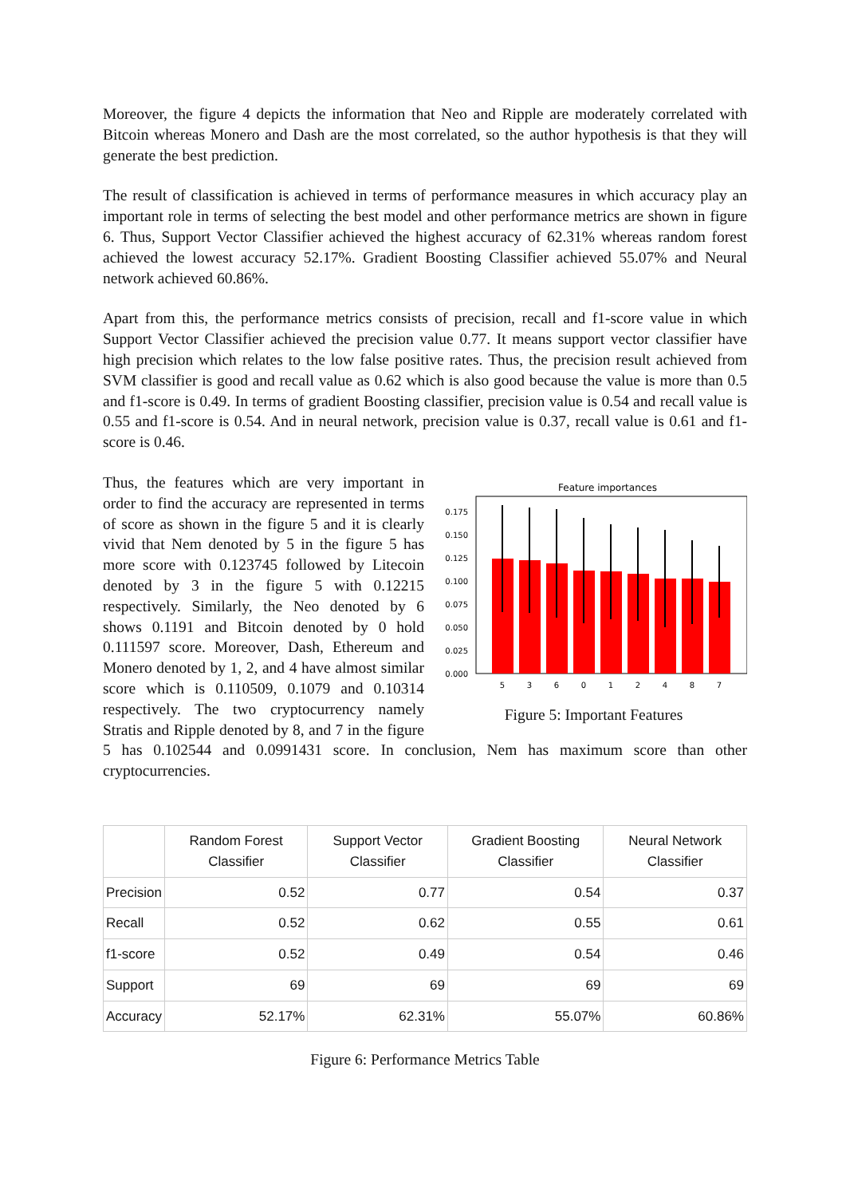Moreover, the figure 4 depicts the information that Neo and Ripple are moderately correlated with Bitcoin whereas Monero and Dash are the most correlated, so the author hypothesis is that they will generate the best prediction.
The result of classification is achieved in terms of performance measures in which accuracy play an important role in terms of selecting the best model and other performance metrics are shown in figure 6. Thus, Support Vector Classifier achieved the highest accuracy of 62.31% whereas random forest achieved the lowest accuracy 52.17%. Gradient Boosting Classifier achieved 55.07% and Neural network achieved 60.86%.
Apart from this, the performance metrics consists of precision, recall and f1-score value in which Support Vector Classifier achieved the precision value 0.77. It means support vector classifier have high precision which relates to the low false positive rates. Thus, the precision result achieved from SVM classifier is good and recall value as 0.62 which is also good because the value is more than 0.5 and f1-score is 0.49. In terms of gradient Boosting classifier, precision value is 0.54 and recall value is 0.55 and f1-score is 0.54. And in neural network, precision value is 0.37, recall value is 0.61 and f1-score is 0.46.
Feature importances
0.000
0.025
0.050
0.075
0.100
0.125
0.150
0.175
5
3
6
0
1
2
4
8
7
Figure 5: Important Features
Thus, the features which are very important in order to find the accuracy are represented in terms of score as shown in the figure 5 and it is clearly vivid that Nem denoted by 5 in the figure 5 has more score with 0.123745 followed by Litecoin denoted by 3 in the figure 5 with 0.12215 respectively. Similarly, the Neo denoted by 6 shows 0.1191 and Bitcoin denoted by 0 hold 0.111597 score. Moreover, Dash, Ethereum and Monero denoted by 1, 2, and 4 have almost similar score which is 0.110509, 0.1079 and 0.10314 respectively. The two cryptocurrency namely Stratis and Ripple denoted by 8, and 7 in the figure 5 has 0.102544 and 0.0991431 score. In conclusion, Nem has maximum score than other cryptocurrencies.
| | Random Forest Classifier | Support Vector Classifier | Gradient Boosting Classifier | Neural Network Classifier |
| --- | --- | --- | --- | --- |
| Precision | 0.52 | 0.77 | 0.54 | 0.37 |
| Recall | 0.52 | 0.62 | 0.55 | 0.61 |
| f1-score | 0.52 | 0.49 | 0.54 | 0.46 |
| Support | 69 | 69 | 69 | 69 |
| Accuracy | 52.17% | 62.31% | 55.07% | 60.86% |
Figure 6: Performance Metrics Table